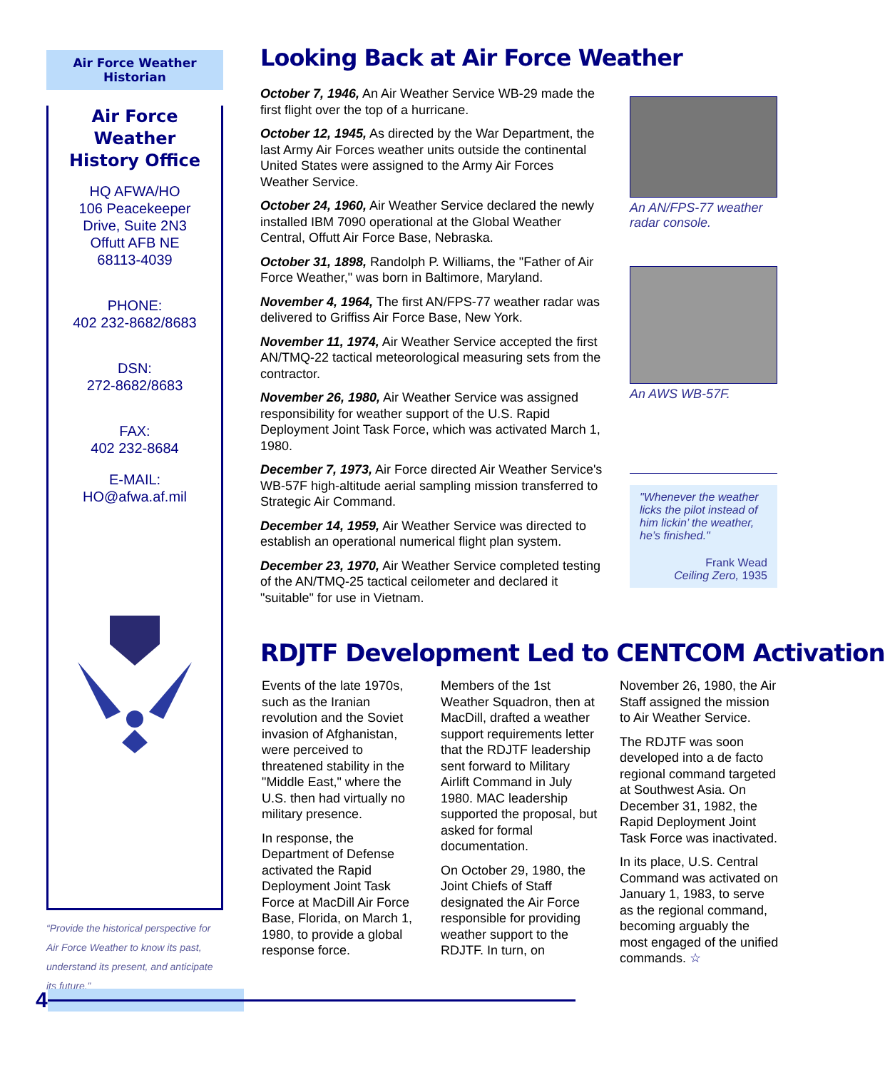Air Force Weather Historian
Air Force Weather
History Office
HQ AFWA/HO
106 Peacekeeper
Drive, Suite 2N3
Offutt AFB NE
68113-4039
PHONE:
402 232-8682/8683
DSN:
272-8682/8683
FAX:
402 232-8684
E-MAIL:
HO@afwa.af.mil
“Provide the historical perspective for Air Force Weather to know its past, understand its present, and anticipate its future.”
Looking Back at Air Force Weather
October 7, 1946, An Air Weather Service WB-29 made the first flight over the top of a hurricane.
October 12, 1945, As directed by the War Department, the last Army Air Forces weather units outside the continental United States were assigned to the Army Air Forces Weather Service.
October 24, 1960, Air Weather Service declared the newly installed IBM 7090 operational at the Global Weather Central, Offutt Air Force Base, Nebraska.
October 31, 1898, Randolph P. Williams, the "Father of Air Force Weather," was born in Baltimore, Maryland.
November 4, 1964, The first AN/FPS-77 weather radar was delivered to Griffiss Air Force Base, New York.
November 11, 1974, Air Weather Service accepted the first AN/TMQ-22 tactical meteorological measuring sets from the contractor.
November 26, 1980, Air Weather Service was assigned responsibility for weather support of the U.S. Rapid Deployment Joint Task Force, which was activated March 1, 1980.
December 7, 1973, Air Force directed Air Weather Service's WB-57F high-altitude aerial sampling mission transferred to Strategic Air Command.
December 14, 1959, Air Weather Service was directed to establish an operational numerical flight plan system.
December 23, 1970, Air Weather Service completed testing of the AN/TMQ-25 tactical ceilometer and declared it "suitable" for use in Vietnam.
An AN/FPS-77 weather radar console.
An AWS WB-57F.
"Whenever the weather licks the pilot instead of him lickin’ the weather, he’s finished."
Frank Wead
Ceiling Zero, 1935
RDJTF Development Led to CENTCOM Activation
Events of the late 1970s, such as the Iranian revolution and the Soviet invasion of Afghanistan, were perceived to threatened stability in the "Middle East," where the U.S. then had virtually no military presence.
In response, the Department of Defense activated the Rapid Deployment Joint Task Force at MacDill Air Force Base, Florida, on March 1, 1980, to provide a global response force.
Members of the 1st Weather Squadron, then at MacDill, drafted a weather support requirements letter that the RDJTF leadership sent forward to Military Airlift Command in July 1980. MAC leadership supported the proposal, but asked for formal documentation.
On October 29, 1980, the Joint Chiefs of Staff designated the Air Force responsible for providing weather support to the RDJTF. In turn, on November 26, 1980, the Air Staff assigned the mission to Air Weather Service.
The RDJTF was soon developed into a de facto regional command targeted at Southwest Asia. On December 31, 1982, the Rapid Deployment Joint Task Force was inactivated.
In its place, U.S. Central Command was activated on January 1, 1983, to serve as the regional command, becoming arguably the most engaged of the unified commands. ☆
4